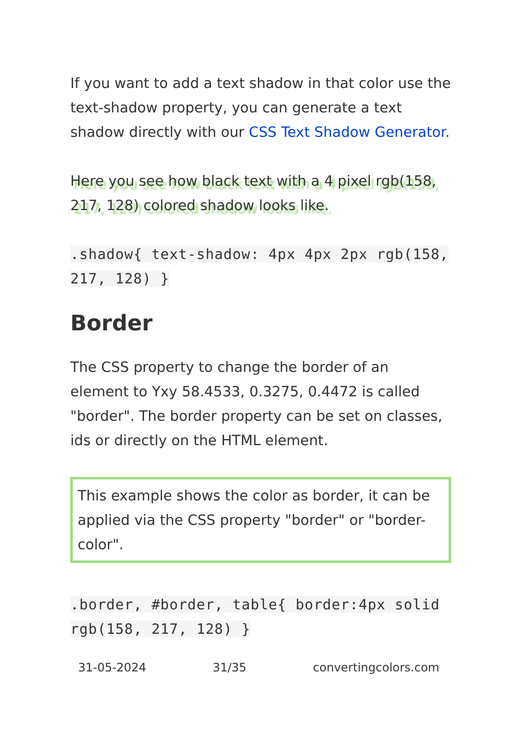If you want to add a text shadow in that color use the text-shadow property, you can generate a text shadow directly with our CSS Text Shadow Generator.
Here you see how black text with a 4 pixel rgb(158, 217, 128) colored shadow looks like.
.shadow{ text-shadow: 4px 4px 2px rgb(158, 217, 128) }
Border
The CSS property to change the border of an element to Yxy 58.4533, 0.3275, 0.4472 is called "border". The border property can be set on classes, ids or directly on the HTML element.
This example shows the color as border, it can be applied via the CSS property "border" or "border-color".
.border, #border, table{ border:4px solid rgb(158, 217, 128) }
31-05-2024 31/35 convertingcolors.com